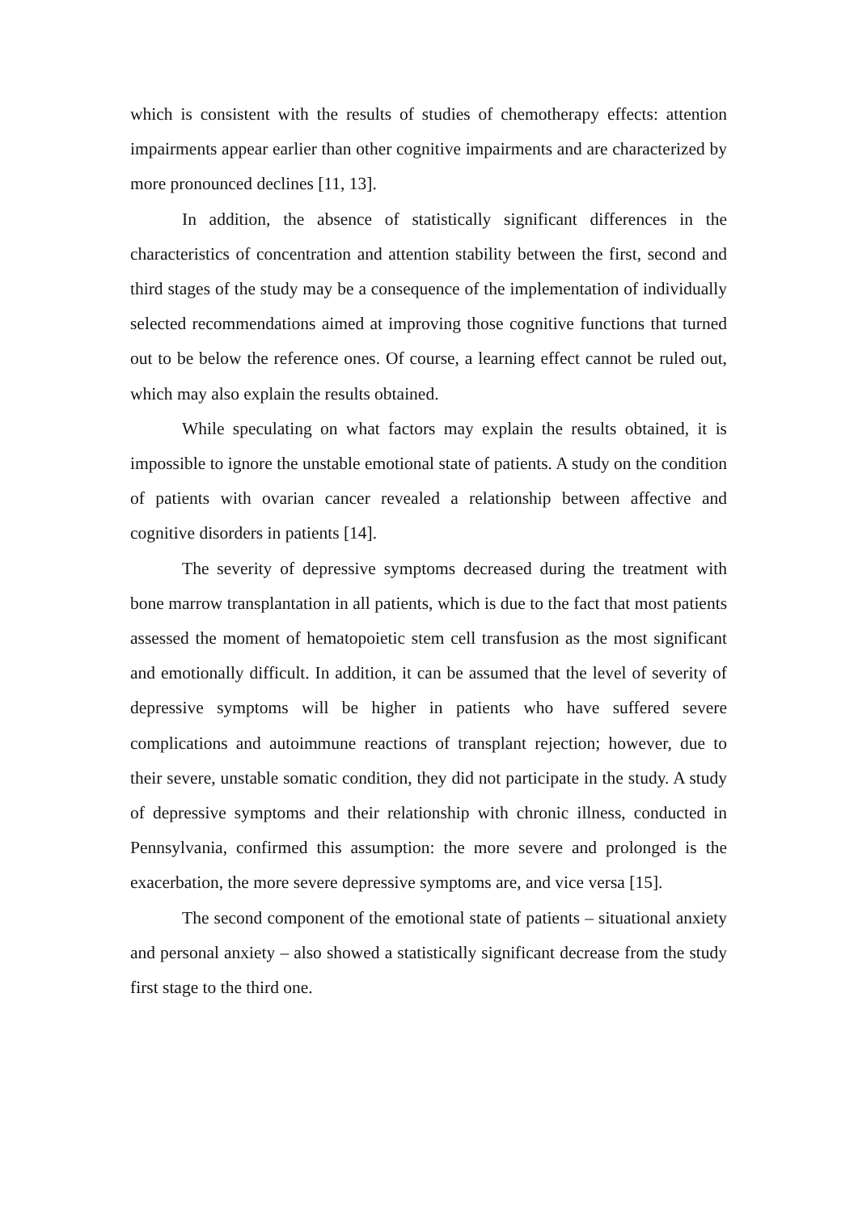which is consistent with the results of studies of chemotherapy effects: attention impairments appear earlier than other cognitive impairments and are characterized by more pronounced declines [11, 13].
In addition, the absence of statistically significant differences in the characteristics of concentration and attention stability between the first, second and third stages of the study may be a consequence of the implementation of individually selected recommendations aimed at improving those cognitive functions that turned out to be below the reference ones. Of course, a learning effect cannot be ruled out, which may also explain the results obtained.
While speculating on what factors may explain the results obtained, it is impossible to ignore the unstable emotional state of patients. A study on the condition of patients with ovarian cancer revealed a relationship between affective and cognitive disorders in patients [14].
The severity of depressive symptoms decreased during the treatment with bone marrow transplantation in all patients, which is due to the fact that most patients assessed the moment of hematopoietic stem cell transfusion as the most significant and emotionally difficult. In addition, it can be assumed that the level of severity of depressive symptoms will be higher in patients who have suffered severe complications and autoimmune reactions of transplant rejection; however, due to their severe, unstable somatic condition, they did not participate in the study. A study of depressive symptoms and their relationship with chronic illness, conducted in Pennsylvania, confirmed this assumption: the more severe and prolonged is the exacerbation, the more severe depressive symptoms are, and vice versa [15].
The second component of the emotional state of patients – situational anxiety and personal anxiety – also showed a statistically significant decrease from the study first stage to the third one.